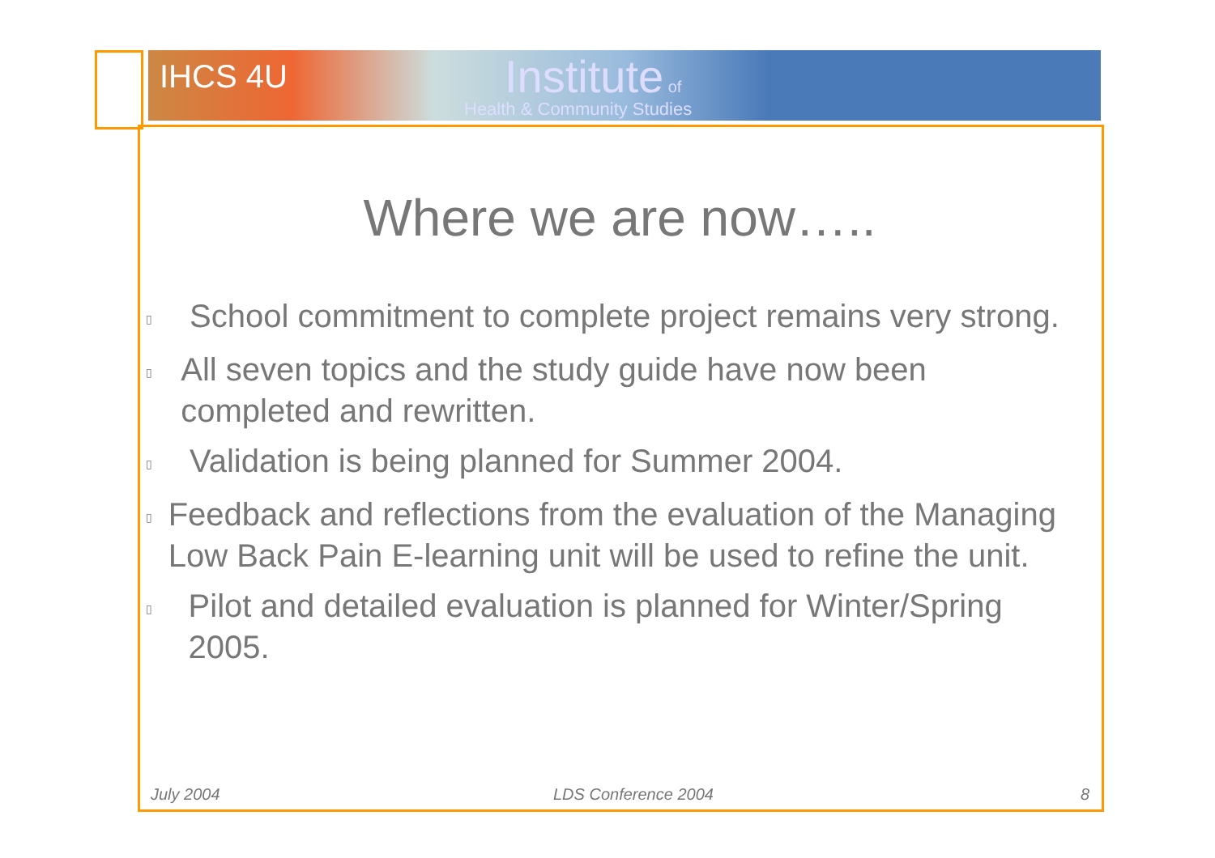IHCS 4U Institute of
Health & Community Studies
Where we are now…..
▯ School commitment to complete project remains very strong.
▯ All seven topics and the study guide have now been completed and rewritten.
▯ Validation is being planned for Summer 2004.
▯ Feedback and reflections from the evaluation of the Managing Low Back Pain E-learning unit will be used to refine the unit.
▯ Pilot and detailed evaluation is planned for Winter/Spring 2005.
July 2004 LDS Conference 2004 8